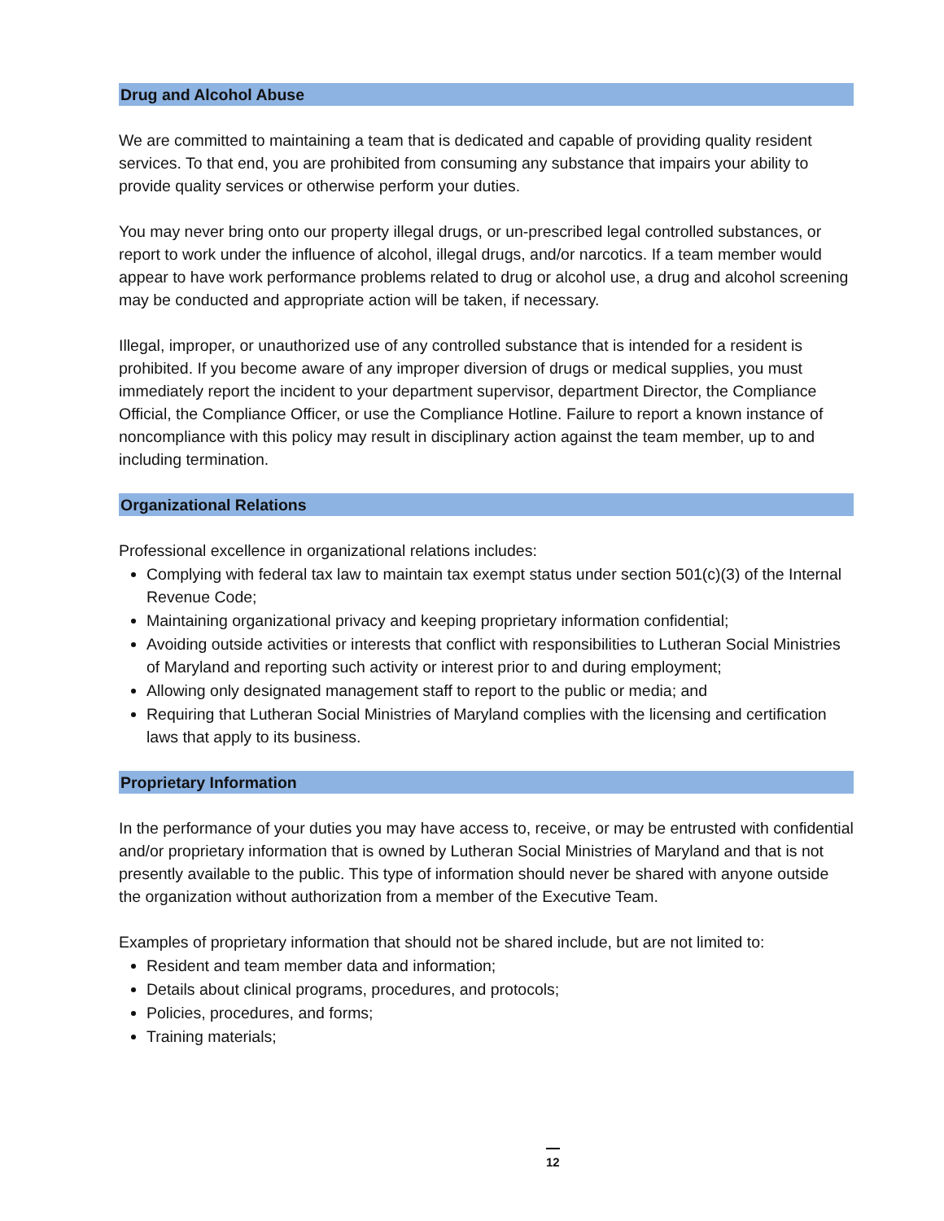Drug and Alcohol Abuse
We are committed to maintaining a team that is dedicated and capable of providing quality resident services. To that end, you are prohibited from consuming any substance that impairs your ability to provide quality services or otherwise perform your duties.
You may never bring onto our property illegal drugs, or un-prescribed legal controlled substances, or report to work under the influence of alcohol, illegal drugs, and/or narcotics. If a team member would appear to have work performance problems related to drug or alcohol use, a drug and alcohol screening may be conducted and appropriate action will be taken, if necessary.
Illegal, improper, or unauthorized use of any controlled substance that is intended for a resident is prohibited. If you become aware of any improper diversion of drugs or medical supplies, you must immediately report the incident to your department supervisor, department Director, the Compliance Official, the Compliance Officer, or use the Compliance Hotline. Failure to report a known instance of noncompliance with this policy may result in disciplinary action against the team member, up to and including termination.
Organizational Relations
Professional excellence in organizational relations includes:
Complying with federal tax law to maintain tax exempt status under section 501(c)(3) of the Internal Revenue Code;
Maintaining organizational privacy and keeping proprietary information confidential;
Avoiding outside activities or interests that conflict with responsibilities to Lutheran Social Ministries of Maryland and reporting such activity or interest prior to and during employment;
Allowing only designated management staff to report to the public or media; and
Requiring that Lutheran Social Ministries of Maryland complies with the licensing and certification laws that apply to its business.
Proprietary Information
In the performance of your duties you may have access to, receive, or may be entrusted with confidential and/or proprietary information that is owned by Lutheran Social Ministries of Maryland and that is not presently available to the public. This type of information should never be shared with anyone outside the organization without authorization from a member of the Executive Team.
Examples of proprietary information that should not be shared include, but are not limited to:
Resident and team member data and information;
Details about clinical programs, procedures, and protocols;
Policies, procedures, and forms;
Training materials;
12